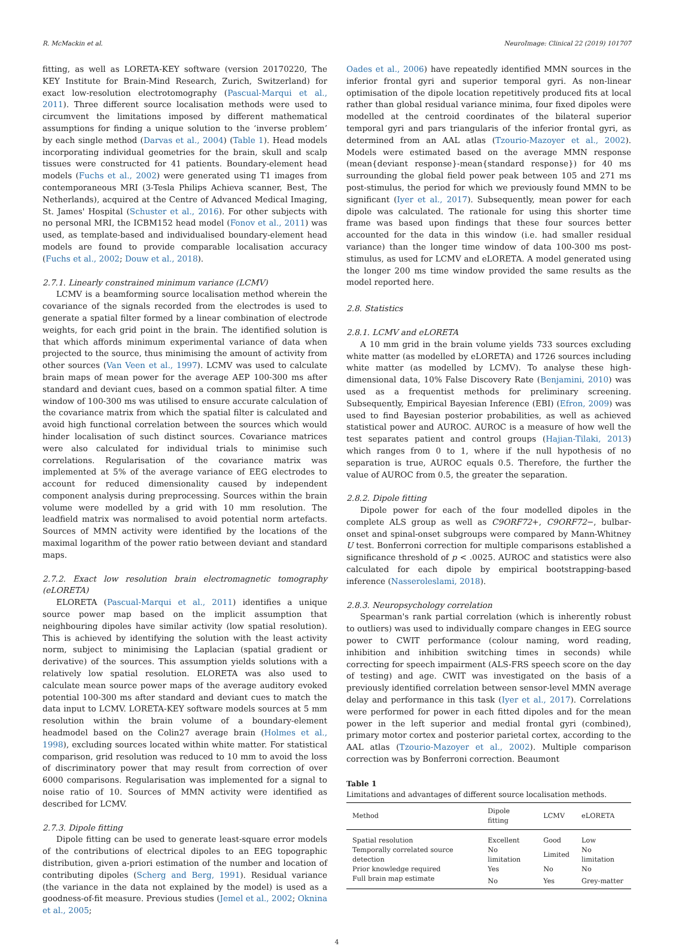R. McMackin et al. NeuroImage: Clinical 22 (2019) 101707
fitting, as well as LORETA-KEY software (version 20170220, The KEY Institute for Brain-Mind Research, Zurich, Switzerland) for exact low-resolution electrotomography (Pascual-Marqui et al., 2011). Three different source localisation methods were used to circumvent the limitations imposed by different mathematical assumptions for finding a unique solution to the ‘inverse problem’ by each single method (Darvas et al., 2004) (Table 1). Head models incorporating individual geometries for the brain, skull and scalp tissues were constructed for 41 patients. Boundary-element head models (Fuchs et al., 2002) were generated using T1 images from contemporaneous MRI (3-Tesla Philips Achieva scanner, Best, The Netherlands), acquired at the Centre of Advanced Medical Imaging, St. James' Hospital (Schuster et al., 2016). For other subjects with no personal MRI, the ICBM152 head model (Fonov et al., 2011) was used, as template-based and individualised boundary-element head models are found to provide comparable localisation accuracy (Fuchs et al., 2002; Douw et al., 2018).
2.7.1. Linearly constrained minimum variance (LCMV)
LCMV is a beamforming source localisation method wherein the covariance of the signals recorded from the electrodes is used to generate a spatial filter formed by a linear combination of electrode weights, for each grid point in the brain. The identified solution is that which affords minimum experimental variance of data when projected to the source, thus minimising the amount of activity from other sources (Van Veen et al., 1997). LCMV was used to calculate brain maps of mean power for the average AEP 100-300 ms after standard and deviant cues, based on a common spatial filter. A time window of 100-300 ms was utilised to ensure accurate calculation of the covariance matrix from which the spatial filter is calculated and avoid high functional correlation between the sources which would hinder localisation of such distinct sources. Covariance matrices were also calculated for individual trials to minimise such correlations. Regularisation of the covariance matrix was implemented at 5% of the average variance of EEG electrodes to account for reduced dimensionality caused by independent component analysis during preprocessing. Sources within the brain volume were modelled by a grid with 10 mm resolution. The leadfield matrix was normalised to avoid potential norm artefacts. Sources of MMN activity were identified by the locations of the maximal logarithm of the power ratio between deviant and standard maps.
2.7.2. Exact low resolution brain electromagnetic tomography (eLORETA)
ELORETA (Pascual-Marqui et al., 2011) identifies a unique source power map based on the implicit assumption that neighbouring dipoles have similar activity (low spatial resolution). This is achieved by identifying the solution with the least activity norm, subject to minimising the Laplacian (spatial gradient or derivative) of the sources. This assumption yields solutions with a relatively low spatial resolution. ELORETA was also used to calculate mean source power maps of the average auditory evoked potential 100-300 ms after standard and deviant cues to match the data input to LCMV. LORETA-KEY software models sources at 5 mm resolution within the brain volume of a boundary-element headmodel based on the Colin27 average brain (Holmes et al., 1998), excluding sources located within white matter. For statistical comparison, grid resolution was reduced to 10 mm to avoid the loss of discriminatory power that may result from correction of over 6000 comparisons. Regularisation was implemented for a signal to noise ratio of 10. Sources of MMN activity were identified as described for LCMV.
2.7.3. Dipole fitting
Dipole fitting can be used to generate least-square error models of the contributions of electrical dipoles to an EEG topographic distribution, given a-priori estimation of the number and location of contributing dipoles (Scherg and Berg, 1991). Residual variance (the variance in the data not explained by the model) is used as a goodness-of-fit measure. Previous studies (Jemel et al., 2002; Oknina et al., 2005;
Oades et al., 2006) have repeatedly identified MMN sources in the inferior frontal gyri and superior temporal gyri. As non-linear optimisation of the dipole location repetitively produced fits at local rather than global residual variance minima, four fixed dipoles were modelled at the centroid coordinates of the bilateral superior temporal gyri and pars triangularis of the inferior frontal gyri, as determined from an AAL atlas (Tzourio-Mazoyer et al., 2002). Models were estimated based on the average MMN response (mean{deviant response}-mean{standard response}) for 40 ms surrounding the global field power peak between 105 and 271 ms post-stimulus, the period for which we previously found MMN to be significant (Iyer et al., 2017). Subsequently, mean power for each dipole was calculated. The rationale for using this shorter time frame was based upon findings that these four sources better accounted for the data in this window (i.e. had smaller residual variance) than the longer time window of data 100-300 ms post-stimulus, as used for LCMV and eLORETA. A model generated using the longer 200 ms time window provided the same results as the model reported here.
2.8. Statistics
2.8.1. LCMV and eLORETA
A 10 mm grid in the brain volume yields 733 sources excluding white matter (as modelled by eLORETA) and 1726 sources including white matter (as modelled by LCMV). To analyse these high-dimensional data, 10% False Discovery Rate (Benjamini, 2010) was used as a frequentist methods for preliminary screening. Subsequently, Empirical Bayesian Inference (EBI) (Efron, 2009) was used to find Bayesian posterior probabilities, as well as achieved statistical power and AUROC. AUROC is a measure of how well the test separates patient and control groups (Hajian-Tilaki, 2013) which ranges from 0 to 1, where if the null hypothesis of no separation is true, AUROC equals 0.5. Therefore, the further the value of AUROC from 0.5, the greater the separation.
2.8.2. Dipole fitting
Dipole power for each of the four modelled dipoles in the complete ALS group as well as C9ORF72+, C9ORF72−, bulbar-onset and spinal-onset subgroups were compared by Mann-Whitney U test. Bonferroni correction for multiple comparisons established a significance threshold of p < .0025. AUROC and statistics were also calculated for each dipole by empirical bootstrapping-based inference (Nasseroleslami, 2018).
2.8.3. Neuropsychology correlation
Spearman's rank partial correlation (which is inherently robust to outliers) was used to individually compare changes in EEG source power to CWIT performance (colour naming, word reading, inhibition and inhibition switching times in seconds) while correcting for speech impairment (ALS-FRS speech score on the day of testing) and age. CWIT was investigated on the basis of a previously identified correlation between sensor-level MMN average delay and performance in this task (Iyer et al., 2017). Correlations were performed for power in each fitted dipoles and for the mean power in the left superior and medial frontal gyri (combined), primary motor cortex and posterior parietal cortex, according to the AAL atlas (Tzourio-Mazoyer et al., 2002). Multiple comparison correction was by Bonferroni correction. Beaumont
Table 1
Limitations and advantages of different source localisation methods.
| Method | Dipole fitting | LCMV | eLORETA |
| --- | --- | --- | --- |
| Spatial resolution | Excellent | Good | Low |
| Temporally correlated source detection | No limitation | Limited | No limitation |
| Prior knowledge required | Yes | No | No |
| Full brain map estimate | No | Yes | Grey-matter |
4